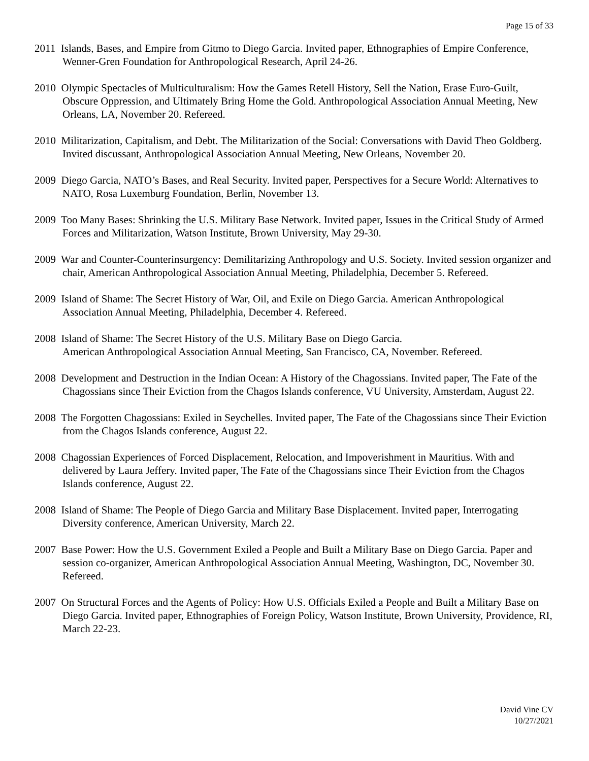Page 15 of 33
2011 Islands, Bases, and Empire from Gitmo to Diego Garcia. Invited paper, Ethnographies of Empire Conference, Wenner-Gren Foundation for Anthropological Research, April 24-26.
2010 Olympic Spectacles of Multiculturalism: How the Games Retell History, Sell the Nation, Erase Euro-Guilt, Obscure Oppression, and Ultimately Bring Home the Gold. Anthropological Association Annual Meeting, New Orleans, LA, November 20. Refereed.
2010 Militarization, Capitalism, and Debt. The Militarization of the Social: Conversations with David Theo Goldberg. Invited discussant, Anthropological Association Annual Meeting, New Orleans, November 20.
2009 Diego Garcia, NATO’s Bases, and Real Security. Invited paper, Perspectives for a Secure World: Alternatives to NATO, Rosa Luxemburg Foundation, Berlin, November 13.
2009 Too Many Bases: Shrinking the U.S. Military Base Network. Invited paper, Issues in the Critical Study of Armed Forces and Militarization, Watson Institute, Brown University, May 29-30.
2009 War and Counter-Counterinsurgency: Demilitarizing Anthropology and U.S. Society. Invited session organizer and chair, American Anthropological Association Annual Meeting, Philadelphia, December 5. Refereed.
2009 Island of Shame: The Secret History of War, Oil, and Exile on Diego Garcia. American Anthropological Association Annual Meeting, Philadelphia, December 4. Refereed.
2008 Island of Shame: The Secret History of the U.S. Military Base on Diego Garcia.
American Anthropological Association Annual Meeting, San Francisco, CA, November. Refereed.
2008 Development and Destruction in the Indian Ocean: A History of the Chagossians. Invited paper, The Fate of the Chagossians since Their Eviction from the Chagos Islands conference, VU University, Amsterdam, August 22.
2008 The Forgotten Chagossians: Exiled in Seychelles. Invited paper, The Fate of the Chagossians since Their Eviction from the Chagos Islands conference, August 22.
2008 Chagossian Experiences of Forced Displacement, Relocation, and Impoverishment in Mauritius. With and delivered by Laura Jeffery. Invited paper, The Fate of the Chagossians since Their Eviction from the Chagos Islands conference, August 22.
2008 Island of Shame: The People of Diego Garcia and Military Base Displacement. Invited paper, Interrogating Diversity conference, American University, March 22.
2007 Base Power: How the U.S. Government Exiled a People and Built a Military Base on Diego Garcia. Paper and session co-organizer, American Anthropological Association Annual Meeting, Washington, DC, November 30. Refereed.
2007 On Structural Forces and the Agents of Policy: How U.S. Officials Exiled a People and Built a Military Base on Diego Garcia. Invited paper, Ethnographies of Foreign Policy, Watson Institute, Brown University, Providence, RI, March 22-23.
David Vine CV
10/27/2021